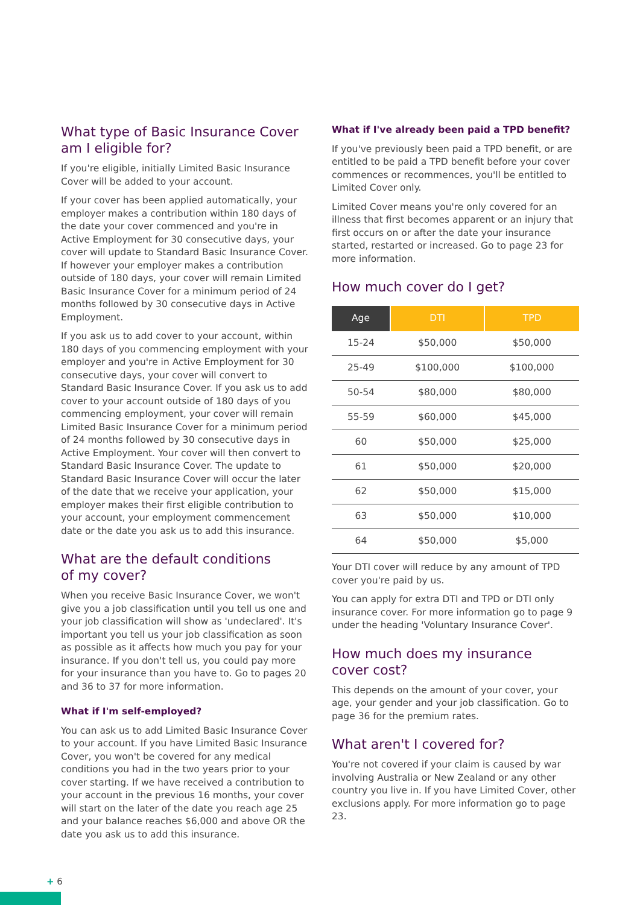What type of Basic Insurance Cover am I eligible for?
If you're eligible, initially Limited Basic Insurance Cover will be added to your account.
If your cover has been applied automatically, your employer makes a contribution within 180 days of the date your cover commenced and you're in Active Employment for 30 consecutive days, your cover will update to Standard Basic Insurance Cover. If however your employer makes a contribution outside of 180 days, your cover will remain Limited Basic Insurance Cover for a minimum period of 24 months followed by 30 consecutive days in Active Employment.
If you ask us to add cover to your account, within 180 days of you commencing employment with your employer and you're in Active Employment for 30 consecutive days, your cover will convert to Standard Basic Insurance Cover. If you ask us to add cover to your account outside of 180 days of you commencing employment, your cover will remain Limited Basic Insurance Cover for a minimum period of 24 months followed by 30 consecutive days in Active Employment. Your cover will then convert to Standard Basic Insurance Cover. The update to Standard Basic Insurance Cover will occur the later of the date that we receive your application, your employer makes their first eligible contribution to your account, your employment commencement date or the date you ask us to add this insurance.
What are the default conditions
of my cover?
When you receive Basic Insurance Cover, we won't give you a job classification until you tell us one and your job classification will show as 'undeclared'. It's important you tell us your job classification as soon as possible as it affects how much you pay for your insurance. If you don't tell us, you could pay more for your insurance than you have to. Go to pages 20 and 36 to 37 for more information.
What if I'm self-employed?
You can ask us to add Limited Basic Insurance Cover to your account. If you have Limited Basic Insurance Cover, you won't be covered for any medical conditions you had in the two years prior to your cover starting. If we have received a contribution to your account in the previous 16 months, your cover will start on the later of the date you reach age 25 and your balance reaches $6,000 and above OR the date you ask us to add this insurance.
What if I've already been paid a TPD benefit?
If you've previously been paid a TPD benefit, or are entitled to be paid a TPD benefit before your cover commences or recommences, you'll be entitled to Limited Cover only.
Limited Cover means you're only covered for an illness that first becomes apparent or an injury that first occurs on or after the date your insurance started, restarted or increased. Go to page 23 for more information.
How much cover do I get?
| Age | DTI | TPD |
| --- | --- | --- |
| 15-24 | $50,000 | $50,000 |
| 25-49 | $100,000 | $100,000 |
| 50-54 | $80,000 | $80,000 |
| 55-59 | $60,000 | $45,000 |
| 60 | $50,000 | $25,000 |
| 61 | $50,000 | $20,000 |
| 62 | $50,000 | $15,000 |
| 63 | $50,000 | $10,000 |
| 64 | $50,000 | $5,000 |
Your DTI cover will reduce by any amount of TPD cover you're paid by us.
You can apply for extra DTI and TPD or DTI only insurance cover. For more information go to page 9 under the heading 'Voluntary Insurance Cover'.
How much does my insurance
cover cost?
This depends on the amount of your cover, your age, your gender and your job classification. Go to page 36 for the premium rates.
What aren't I covered for?
You're not covered if your claim is caused by war involving Australia or New Zealand or any other country you live in. If you have Limited Cover, other exclusions apply. For more information go to page 23.
+ 6